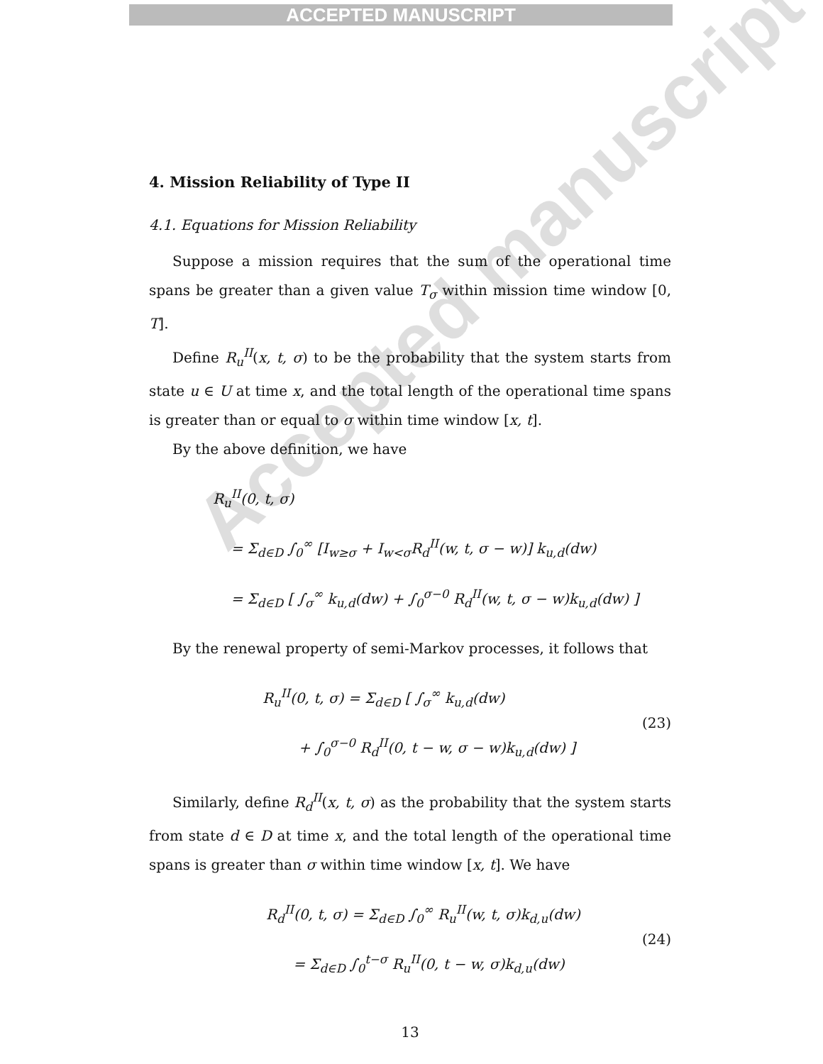ACCEPTED MANUSCRIPT
4. Mission Reliability of Type II
4.1. Equations for Mission Reliability
Suppose a mission requires that the sum of the operational time spans be greater than a given value T<sub>σ</sub> within mission time window [0, T].
Define R<sub>u</sub><sup>II</sup>(x, t, σ) to be the probability that the system starts from state u ∈ U at time x, and the total length of the operational time spans is greater than or equal to σ within time window [x, t].
By the above definition, we have
R<sub>u</sub><sup>II</sup>(0, t, σ)
= Σ<sub>d∈D</sub> ∫<sub>0</sub><sup>∞</sup> [I<sub>w≥σ</sub> + I<sub>w<σ</sub>R<sub>d</sub><sup>II</sup>(w, t, σ − w)] k<sub>u,d</sub>(dw)
= Σ<sub>d∈D</sub> [ ∫<sub>σ</sub><sup>∞</sup> k<sub>u,d</sub>(dw) + ∫<sub>0</sub><sup>σ−0</sup> R<sub>d</sub><sup>II</sup>(w, t, σ − w)k<sub>u,d</sub>(dw) ]
By the renewal property of semi-Markov processes, it follows that
R<sub>u</sub><sup>II</sup>(0, t, σ) = Σ<sub>d∈D</sub> [ ∫<sub>σ</sub><sup>∞</sup> k<sub>u,d</sub>(dw)
+ ∫<sub>0</sub><sup>σ−0</sup> R<sub>d</sub><sup>II</sup>(0, t − w, σ − w)k<sub>u,d</sub>(dw) ]
(23)
Similarly, define R<sub>d</sub><sup>II</sup>(x, t, σ) as the probability that the system starts from state d ∈ D at time x, and the total length of the operational time spans is greater than σ within time window [x, t]. We have
R<sub>d</sub><sup>II</sup>(0, t, σ) = Σ<sub>d∈D</sub> ∫<sub>0</sub><sup>∞</sup> R<sub>u</sub><sup>II</sup>(w, t, σ)k<sub>d,u</sub>(dw)
= Σ<sub>d∈D</sub> ∫<sub>0</sub><sup>t−σ</sup> R<sub>u</sub><sup>II</sup>(0, t − w, σ)k<sub>d,u</sub>(dw)
(24)
13
Accepted manuscript